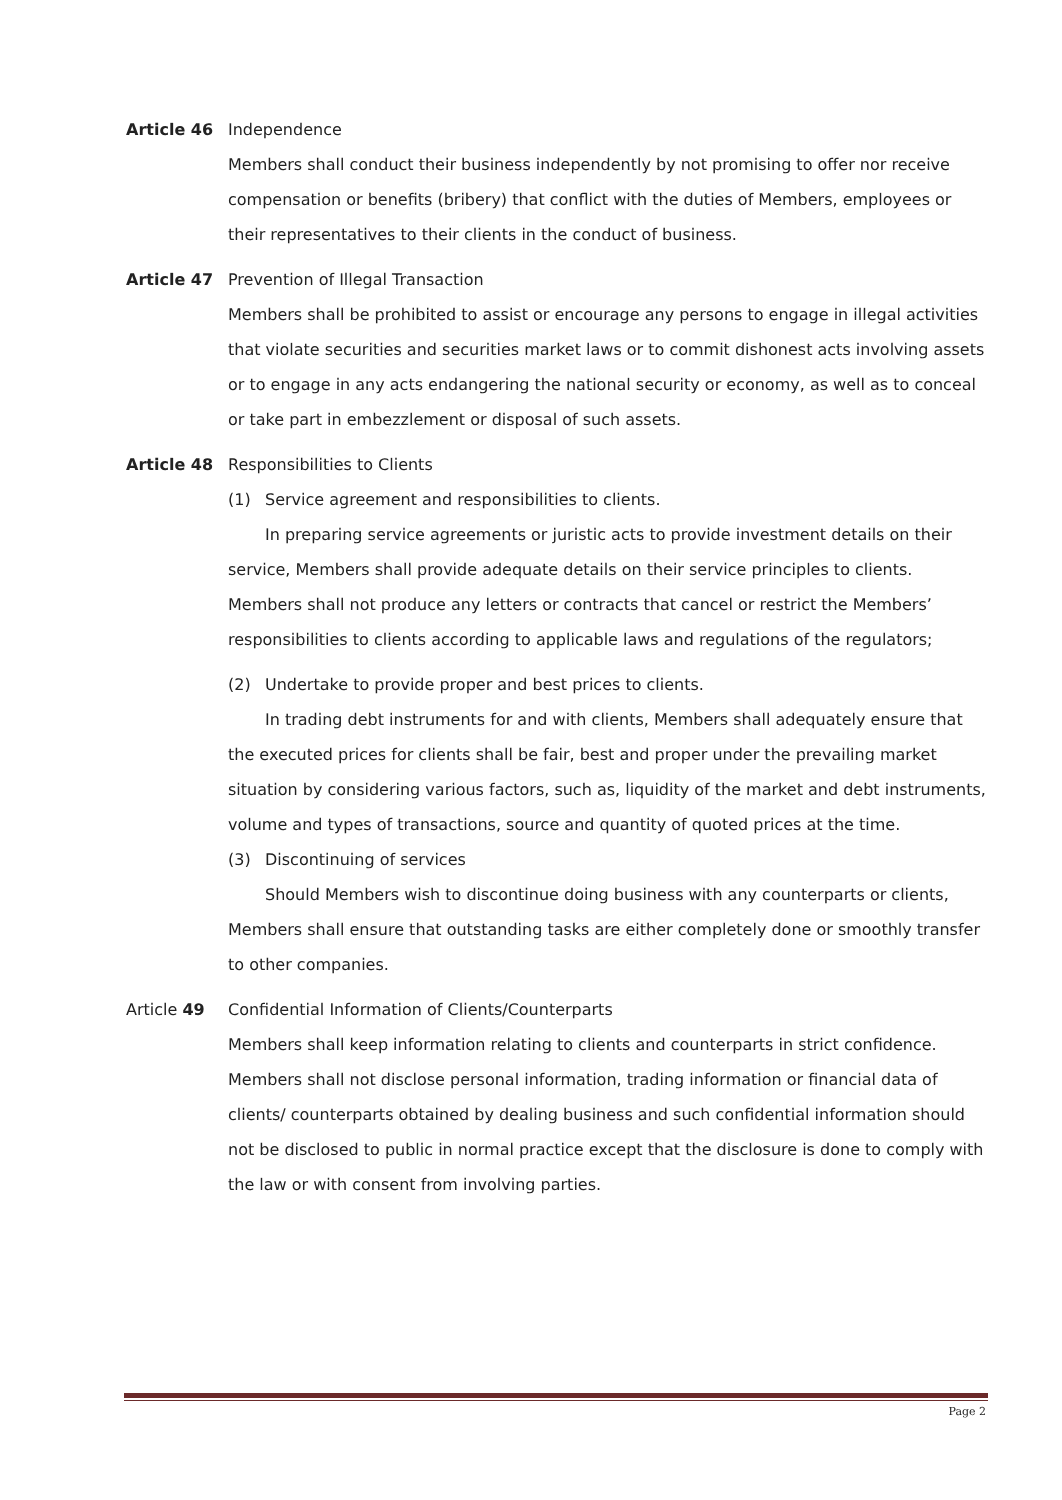Article 46 Independence
Members shall conduct their business independently by not promising to offer nor receive compensation or benefits (bribery) that conflict with the duties of Members, employees or their representatives to their clients in the conduct of business.
Article 47 Prevention of Illegal Transaction
Members shall be prohibited to assist or encourage any persons to engage in illegal activities that violate securities and securities market laws or to commit dishonest acts involving assets or to engage in any acts endangering the national security or economy, as well as to conceal or take part in embezzlement or disposal of such assets.
Article 48 Responsibilities to Clients
(1) Service agreement and responsibilities to clients.
In preparing service agreements or juristic acts to provide investment details on their service, Members shall provide adequate details on their service principles to clients. Members shall not produce any letters or contracts that cancel or restrict the Members’ responsibilities to clients according to applicable laws and regulations of the regulators;
(2) Undertake to provide proper and best prices to clients.
In trading debt instruments for and with clients, Members shall adequately ensure that the executed prices for clients shall be fair, best and proper under the prevailing market situation by considering various factors, such as, liquidity of the market and debt instruments, volume and types of transactions, source and quantity of quoted prices at the time.
(3) Discontinuing of services
Should Members wish to discontinue doing business with any counterparts or clients, Members shall ensure that outstanding tasks are either completely done or smoothly transfer to other companies.
Article 49 Confidential Information of Clients/Counterparts
Members shall keep information relating to clients and counterparts in strict confidence. Members shall not disclose personal information, trading information or financial data of clients/ counterparts obtained by dealing business and such confidential information should not be disclosed to public in normal practice except that the disclosure is done to comply with the law or with consent from involving parties.
Page 2